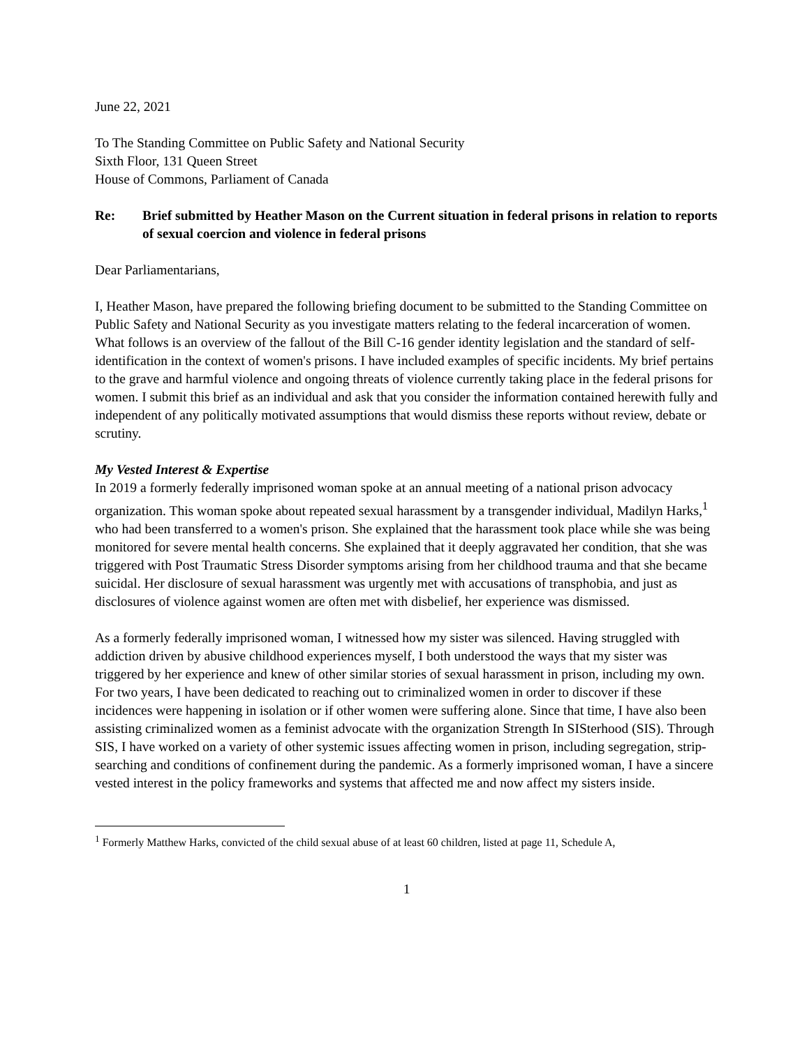June 22, 2021
To The Standing Committee on Public Safety and National Security
Sixth Floor, 131 Queen Street
House of Commons, Parliament of Canada
Re: Brief submitted by Heather Mason on the Current situation in federal prisons in relation to reports of sexual coercion and violence in federal prisons
Dear Parliamentarians,
I, Heather Mason, have prepared the following briefing document to be submitted to the Standing Committee on Public Safety and National Security as you investigate matters relating to the federal incarceration of women. What follows is an overview of the fallout of the Bill C-16 gender identity legislation and the standard of self-identification in the context of women's prisons. I have included examples of specific incidents. My brief pertains to the grave and harmful violence and ongoing threats of violence currently taking place in the federal prisons for women. I submit this brief as an individual and ask that you consider the information contained herewith fully and independent of any politically motivated assumptions that would dismiss these reports without review, debate or scrutiny.
My Vested Interest & Expertise
In 2019 a formerly federally imprisoned woman spoke at an annual meeting of a national prison advocacy organization. This woman spoke about repeated sexual harassment by a transgender individual, Madilyn Harks,<sup>1</sup> who had been transferred to a women's prison. She explained that the harassment took place while she was being monitored for severe mental health concerns. She explained that it deeply aggravated her condition, that she was triggered with Post Traumatic Stress Disorder symptoms arising from her childhood trauma and that she became suicidal. Her disclosure of sexual harassment was urgently met with accusations of transphobia, and just as disclosures of violence against women are often met with disbelief, her experience was dismissed.
As a formerly federally imprisoned woman, I witnessed how my sister was silenced. Having struggled with addiction driven by abusive childhood experiences myself, I both understood the ways that my sister was triggered by her experience and knew of other similar stories of sexual harassment in prison, including my own. For two years, I have been dedicated to reaching out to criminalized women in order to discover if these incidences were happening in isolation or if other women were suffering alone. Since that time, I have also been assisting criminalized women as a feminist advocate with the organization Strength In SISterhood (SIS). Through SIS, I have worked on a variety of other systemic issues affecting women in prison, including segregation, strip-searching and conditions of confinement during the pandemic. As a formerly imprisoned woman, I have a sincere vested interest in the policy frameworks and systems that affected me and now affect my sisters inside.
<sup>1</sup> Formerly Matthew Harks, convicted of the child sexual abuse of at least 60 children, listed at page 11, Schedule A,
1